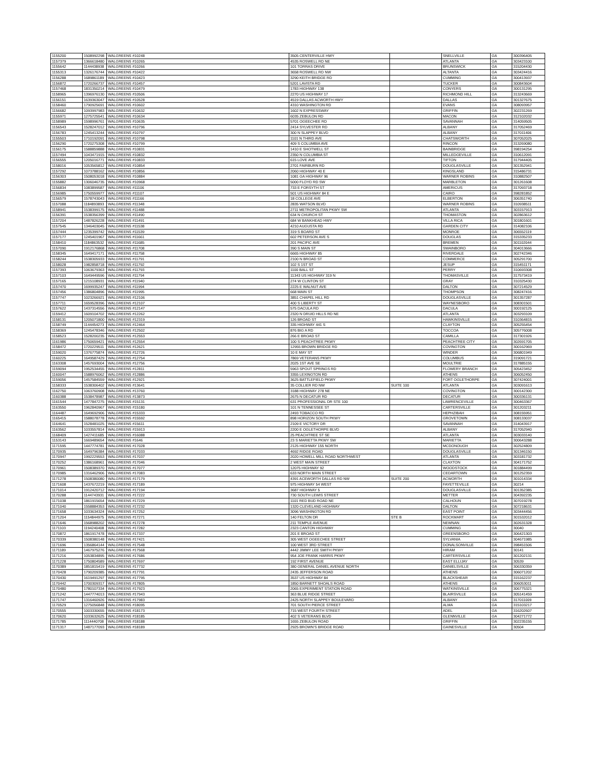| 1155200 | 1508992298 | WALGREENS #10248 | 3505 CENTERVILLE HWY | | SNELLVILLE | GA | 300396405 |
| 1157379 | 1366618480 | WALGREENS #10265 | 4535 ROSWELL RD NE | | ATLANTA | GA | 303423100 |
| 1155642 | 1144438938 | WALGREENS #10266 | 101 TORRAS DRIVE | | BRUNSWICK | GA | 315204430 |
| 1155313 | 1326176744 | WALGREENS #10422 | 3658 ROSWELL RD NW | | ALTANTA | GA | 303424416 |
| 1156288 | 1689861189 | WALGREENS #10423 | 3290 KEITH BRIDGE RD | | CUMMING | GA | 300413937 |
| 1156872 | 1720266737 | WALGREENS #10457 | 5201 LAVISTA RD | | TUCKER | GA | 300843604 |
| 1157468 | 1831350214 | WALGREENS #10479 | 1783 HIGHWAY 138 | | CONYERS | GA | 300131295 |
| 1158965 | 1396976130 | WALGREENS #10506 | 2270 US HIGHWAY 17 | | RICHMOND HILL | GA | 313243669 |
| 1156151 | 1639363047 | WALGREENS #10528 | 4519 DALLAS ACWORTH HWY | | DALLAS | GA | 301327675 |
| 1158460 | 1790925691 | WALGREENS #10602 | 4310 WASHINGTON RD | | EVANS | GA | 308093957 |
| 1156682 | 1093997983 | WALGREENS #10632 | 1602 N EXPRESSWAY | | GRIFFIN | GA | 302231269 |
| 1155971 | 1275725541 | WALGREENS #10634 | 6035 ZEBULON RD | | MACON | GA | 312102032 |
| 1158989 | 1598996761 | WALGREENS #10635 | 5701 OGEECHEE RD | | SAVANNAH | GA | 314059505 |
| 1156543 | 1528247012 | WALGREENS #10796 | 2414 SYLVESTER RD | | ALBANY | GA | 317052469 |
| 1156783 | 1245413244 | WALGREENS #10797 | 300 N SLAPPEY BLVD | | ALBANY | GA | 317011406 |
| 1155503 | 1710192091 | WALGREENS #10798 | 1101 N THIRD AVE | | CHATSWORTH | GA | 307052025 |
| 1156290 | 1720275308 | WALGREENS #10799 | 409 S COLUMBIA AVE | | RINCON | GA | 313269080 |
| 1156175 | 1588859888 | WALGREENS #10831 | 1410 E SHOTWELL ST | | BAINBRIDGE | GA | 398194254 |
| 1157494 | 1043471915 | WALGREENS #10832 | 2350 N COLUMBIA ST | | MILLEDGEVILLE | GA | 310612091 |
| 1156555 | 1205016771 | WALGREENS #10833 | 615 LOVE AVE | | TIFTON | GA | 317944405 |
| 1158016 | 1053565812 | WALGREENS #10854 | 2701 FAIRBURN RD | | DOUGLASVILLE | GA | 301352941 |
| 1157292 | 1073788162 | WALGREENS #10856 | 2060 HIGHWAY 40 E | | KINGSLAND | GA | 315486731 |
| 1156303 | 1508053018 | WALGREENS #10884 | 1081 GA HIGHWAY 96 | | WARNER ROBINS | GA | 310882507 |
| 1155882 | 1306046735 | WALGREENS #10968 | 5000 FLOYD RD SW | | MARBLETON | GA | 301261608 |
| 1156834 | 1083899587 | WALGREENS #11106 | 733 E FORSYTH ST | | AMERICUS | GA | 317093718 |
| 1156985 | 1750559977 | WALGREENS #11107 | 501 US HIGHWAY 84 E | | CAIRO | GA | 398281852 |
| 1156579 | 1578743043 | WALGREENS #11166 | 18 COLLEGE AVE | | ELBERTON | GA | 306351740 |
| 1157088 | 1184893893 | WALGREENS #11348 | 2835 WATSON BLVD | | WARNER ROBINS | GA | 310938511 |
| 1158941 | 1538399175 | WALGREENS #11488 | 2711 METROPOLITAN PKWY SW | | ATLANTA | GA | 303157913 |
| 1156391 | 1538356399 | WALGREENS #11490 | 634 N CHURCH ST | | THOMASTON | GA | 302863612 |
| 1157204 | 1487826228 | WALGREENS #11491 | 684 W BANKHEAD HWY | | VILLA RICA | GA | 301801601 |
| 1157545 | 1346403045 | WALGREENS #11538 | 4210 AUGUSTA RD | | GARDEN CITY | GA | 314082106 |
| 1157444 | 1235399742 | WALGREENS #11539 | 319 S BOARD ST | | MONROE | GA | 306552119 |
| 1157177 | 1245401967 | WALGREENS #11661 | 602 PETERSON AVE S | | DOUGLAS | GA | 315335233 |
| 1158410 | 1184863532 | WALGREENS #11685 | 201 PACIFIC AVE | | BREMEN | GA | 301102044 |
| 1157090 | 1912176868 | WALGREENS #11708 | 390 S MAIN ST | | SWAINBORO | GA | 304013666 |
| 1158345 | 1649417171 | WALGREENS #11758 | 6665 HIGHWAY 85 | | RIVERDALE | GA | 302742346 |
| 1158244 | 1538305933 | WALGREENS #11791 | 2100 N BROAD ST | | COMMERCE | GA | 305291700 |
| 1158028 | 1982858718 | WALGREENS #11792 | 102 S 1ST ST | | JESUP | GA | 315451171 |
| 1157393 | 1063679363 | WALGREENS #11793 | 1100 BALL ST | | PERRY | GA | 310693308 |
| 1157103 | 1649449596 | WALGREENS #11794 | 11343 US HIGHWAY 319 N | | THOMASVILLE | GA | 317573419 |
| 1157165 | 1215108931 | WALGREENS #11940 | 274 W CLINTON ST | | GRAY | GA | 310325430 |
| 1157470 | 1699935247 | WALGREENS #11994 | 2225 E WALNUT AVE | | DALTON | GA | 307214529 |
| 1157456 | 1386804896 | WALGREENS #11995 | 668 MAIN ST | | THOMPSON | GA | 308247416 |
| 1157747 | 1023266921 | WALGREENS #12106 | 3851 CHAPEL HILL RD | | DOUGLASVILLE | GA | 301357287 |
| 1157711 | 1659528396 | WALGREENS #12107 | 400 S LIBERTY ST | | WAYNESBORO | GA | 308301501 |
| 1157622 | 1437314556 | WALGREENS #12147 | 575 DACULA RD | | DACULA | GA | 300192125 |
| 1159412 | 1609104702 | WALGREENS #12262 | 2320 N DRUID HILLS RD NE | | ATLANTA | GA | 303293109 |
| 1158131 | 1205071800 | WALGREENS #12319 | 126 BROAD ST | | HAWKINSVILLE | GA | 310364815 |
| 1158749 | 1144454273 | WALGREENS #12464 | 335 HIGHWAY 441 S | | CLAYTON | GA | 305255454 |
| 1158369 | 1245478346 | WALGREENS #12502 | 876 BIG A RD | | TOCCOA | GA | 305776008 |
| 1158523 | 1528200235 | WALGREENS #12553 | 266 E BROAD ST | | CAMILLA | GA | 317301926 |
| 1161986 | 1750659421 | WALGREENS #12554 | 100 S PEACHTREE PKWY | | PEACHTREE CITY | GA | 302691705 |
| 1158472 | 1720229511 | WALGREENS #12621 | 12955 BROWN BRIDGE RD | | COVINGTON | GA | 300162969 |
| 1159020 | 1376775874 | WALGREENS #12726 | 10 E MAY ST | | WINDER | GA | 306801949 |
| 1160225 | 1649587429 | WALGREENS #12754 | 7869 VETERANS PKWY | | COLUMBUS | GA | 319091721 |
| 1163308 | 1457693004 | WALGREENS #12756 | 2025 1ST AVE SE | | MOULTRIE | GA | 317885155 |
| 1159094 | 1952534455 | WALGREENS #12811 | 5963 SPOUT SPRINGS RD | | FLOWERY BRANCH | GA | 305423452 |
| 1160047 | 1588976062 | WALGREENS #12886 | 3355 LEXINGTON RD | | ATHENS | GA | 306052450 |
| 1159056 | 1457584559 | WALGREENS #12921 | 3625 BATTLEFIELD PKWY | | FORT OGLETHORPE | GA | 307424001 |
| 1158333 | 1538306402 | WALGREENS #13641 | 35 COLLIER RD NW | SUITE 100 | ATLANTA | GA | 303091613 |
| 1162750 | 1063760908 | WALGREENS #13760 | 3188 HIGHWAY 278 NE | | COVINGTON | GA | 300142300 |
| 1160388 | 1538478987 | WALGREENS #13873 | 2675 N DECATUR RD | | DECATUR | GA | 300336131 |
| 1161544 | 1477847275 | WALGREENS #15131 | 631 PROFESSIONAL DR STE 100 | | LAWRENCEVILLE | GA | 300463367 |
| 1163550 | 1962840967 | WALGREENS #15180 | 101 N TENNESSEE ST | | CARTERSVILLE | GA | 301203211 |
| 1164487 | 1649692906 | WALGREENS #15333 | 2493 TOBACCO RD | | HEPHZIBAH | GA | 308155951 |
| 1165415 | 1588078778 | WALGREENS #15592 | 898 HORIZON SOUTH PKWY | | GROVETOWN | GA | 308133037 |
| 1164641 | 1528481025 | WALGREENS #15611 | 2109 E VICTORY DR | | SAVANNAH | GA | 314043917 |
| 1163562 | 1033557814 | WALGREENS #15913 | 2200 E OGLETHORPE BLVD | | ALBANY | GA | 317052940 |
| 1168409 | 1427411685 | WALGREENS #16088 | 25 PEACHTREE ST SE | | ATLANTA | GA | 303033140 |
| 1153143 | 1669489654 | WALGREENS #1646 | 23 S MARIETTA PKWY SW | | MARIETTA | GA | 300643288 |
| 1171595 | 1447774781 | WALGREENS #17028 | 2125 HIGHWAY 155 NORTH | | MCDONOUGH | GA | 302524809 |
| 1170935 | 1649796384 | WALGREENS #17033 | 4692 RIDGE ROAD | | DOUGLASVILLE | GA | 301346150 |
| 1170947 | 1992229553 | WALGREENS #17037 | 2020 HOWELL MILL ROAD NORTHWEST | | ATLANTA | GA | 303181732 |
| 1170252 | 1386168961 | WALGREENS #17046 | 2 WEST MAIN STREET | | CLAXTON | GA | 304171752 |
| 1170961 | 1508389370 | WALGREENS #17077 | 12075 HIGHWAY 92 | | WOODSTOCK | GA | 301884499 |
| 1170985 | 1316462906 | WALGREENS #17083 | 633 NORTH MAIN STREET | | CEDARTOWN | GA | 301252359 |
| 1171278 | 1508380080 | WALGREENS #17179 | 4391 ACEWORTH DALLAS RD NW | SUITE 200 | ACWORTH | GA | 301014334 |
| 1171608 | 1437672219 | WALGREENS #17189 | 975 HIGHWAY 54 WEST | | FAYETTEVILLE | GA | 30214 |
| 1171014 | 1912420712 | WALGREENS #17194 | 3687 HIGHWAY 5 | | DOUGLASVILLE | GA | 301352385 |
| 1170288 | 1144743931 | WALGREENS #17222 | 730 SOUTH LEWIS STREET | | METTER | GA | 304392235 |
| 1171038 | 1861915654 | WALGREENS #17229 | 1101 RED BUD ROAD NE | | CALHOUN | GA | 307019278 |
| 1171040 | 1558884353 | WALGREENS #17232 | 1320 CLEVELAND HIGHWAY | | DALTON | GA | 307218631 |
| 1171658 | 1033634324 | WALGREENS #17252 | 3096 WASHINGTON RD | | EAST POINT | GA | 303444456 |
| 1171204 | 1154844975 | WALGREENS #17271 | 140 FELTON DR | STE B | ROCKMART | GA | 301532012 |
| 1171646 | 1568988202 | WALGREENS #17278 | 211 TEMPLE AVENUE | | NEWNAN | GA | 302631328 |
| 1171103 | 1194240408 | WALGREENS #17282 | 2323 CANTON HIGHWAY | | CUMMING | GA | 30040 |
| 1170872 | 1861917478 | WALGREENS #17337 | 201 E BROAD ST | | GREENSBORO | GA | 306421303 |
| 1170339 | 1508380148 | WALGREENS #17421 | 305 WEST OGEECHEE STREET | | SYLVANIA | GA | 304671985 |
| 1171696 | 1356864144 | WALGREENS #17548 | 100 WEST 3RD STREET | | DONALSONVILLE | GA | 398451506 |
| 1171189 | 1467975276 | WALGREENS #17568 | 4442 JIMMY LEE SMITH PKWY | | HIRAM | GA | 30141 |
| 1171216 | 1053834895 | WALGREENS #17686 | 954 JOE FRANK HARRIS PKWY | | CARTERSVILLE | GA | 301202131 |
| 1171228 | 1750804589 | WALGREENS #17697 | 192 FIRST AVENUE | | EAST ELLIJAY | GA | 30539 |
| 1170389 | 1851815419 | WALGREENS #17732 | 380 GENERAL DANIEL AVENUE NORTH | | DANIELSVILLE | GA | 306330359 |
| 1170428 | 1790209385 | WALGREENS #17791 | 2435 JEFFERSON ROAD | | ATHENS | GA | 306071202 |
| 1170430 | 1619491297 | WALGREENS #17795 | 3537 US HIGHWAY 84 | | BLACKSHEAR | GA | 315162237 |
| 1170442 | 1700309317 | WALGREENS #17805 | 1850 BARNETT SHOALS ROAD | | ATHENS | GA | 306053011 |
| 1170480 | 1780107334 | WALGREENS #17923 | 2065 EXPERIMENT STATION ROAD | | WATKINSVILLE | GA | 306775321 |
| 1171242 | 1447774013 | WALGREENS #17943 | 363 BLUE RIDGE STREET | | BLAIRSVILLE | GA | 305141459 |
| 1171747 | 1316460926 | WALGREENS #17983 | 2425 NORTH SLAPPEY BOULEVARD | | ALBANY | GA | 317011009 |
| 1170529 | 1275056848 | WALGREENS #18095 | 701 SOUTH PIERCE STREET | | ALMA | GA | 315103217 |
| 1170555 | 1003330655 | WALGREENS #18173 | 715 WEST FOURTH STREET | | ADEL | GA | 316202607 |
| 1170620 | 1033632625 | WALGREENS #18185 | 402 S VETERANS BLVD | | GLENNVILLE | GA | 304271772 |
| 1171785 | 1114440708 | WALGREENS #18188 | 1655 ZEBULON ROAD | | GRIFFIN | GA | 302235155 |
| 1171317 | 1487177093 | WALGREENS #18189 | 2925 BROWN'S BRIDGE ROAD | | GAINESVILLE | GA | 30504 |